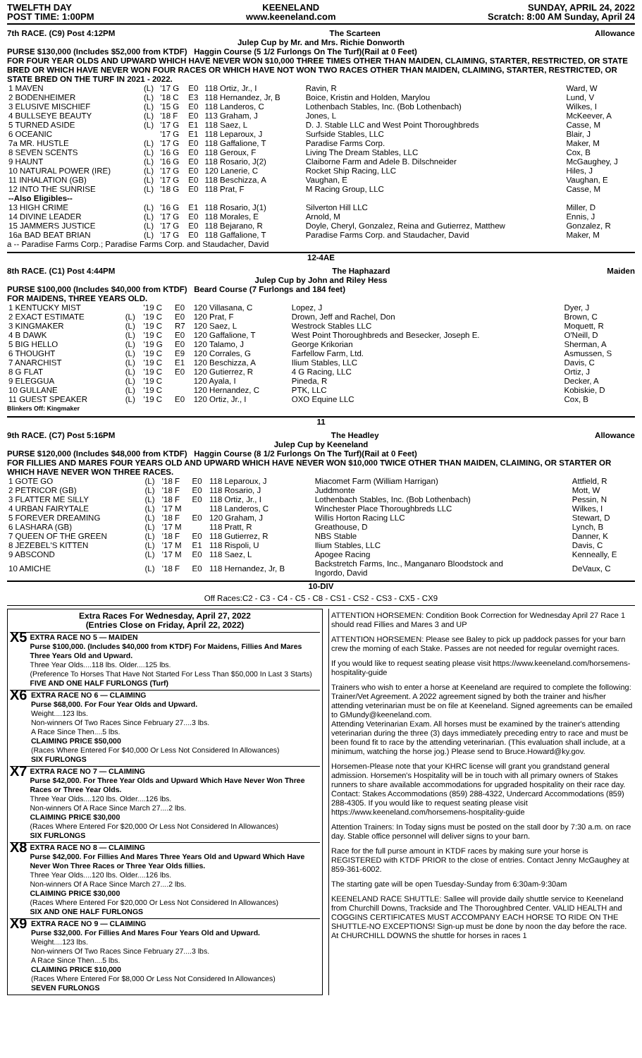TWELFTH DAY
POST TIME: 1:00PM
KEENELAND
www.keeneland.com
SUNDAY, APRIL 24, 2022
Scratch: 8:00 AM Sunday, April 24
7th RACE. (C9) Post 4:12PM The Scarteen Allowance
Julep Cup by Mr. and Mrs. Richie Donworth
PURSE $130,000 (Includes $52,000 from KTDF) Haggin Course (5 1/2 Furlongs On The Turf)(Rail at 0 Feet)
FOR FOUR YEAR OLDS AND UPWARD WHICH HAVE NEVER WON $10,000 THREE TIMES OTHER THAN MAIDEN, CLAIMING, STARTER, RESTRICTED, OR STATE BRED OR WHICH HAVE NEVER WON FOUR RACES OR WHICH HAVE NOT WON TWO RACES OTHER THAN MAIDEN, CLAIMING, STARTER, RESTRICTED, OR STATE BRED ON THE TURF IN 2021 - 2022.
| 1 MAVEN | (L) | '17 G | E0 | 118 Ortiz, Jr., I | Ravin, R | Ward, W |
| 2 BODENHEIMER | (L) | '18 C | E3 | 118 Hernandez, Jr, B | Boice, Kristin and Holden, Marylou | Lund, V |
| 3 ELUSIVE MISCHIEF | (L) | '15 G | E0 | 118 Landeros, C | Lothenbach Stables, Inc. (Bob Lothenbach) | Wilkes, I |
| 4 BULLSEYE BEAUTY | (L) | '18 F | E0 | 113 Graham, J | Jones, L | McKeever, A |
| 5 TURNED ASIDE | (L) | '17 G | E1 | 118 Saez, L | D. J. Stable LLC and West Point Thoroughbreds | Casse, M |
| 6 OCEANIC | | '17 G | E1 | 118 Leparoux, J | Surfside Stables, LLC | Blair, J |
| 7a MR. HUSTLE | (L) | '17 G | E0 | 118 Gaffalione, T | Paradise Farms Corp. | Maker, M |
| 8 SEVEN SCENTS | (L) | '16 G | E0 | 118 Geroux, F | Living The Dream Stables, LLC | Cox, B |
| 9 HAUNT | (L) | '16 G | E0 | 118 Rosario, J(2) | Claiborne Farm and Adele B. Dilschneider | McGaughey, J |
| 10 NATURAL POWER (IRE) | (L) | '17 G | E0 | 120 Lanerie, C | Rocket Ship Racing, LLC | Hiles, J |
| 11 INHALATION (GB) | (L) | '17 G | E0 | 118 Beschizza, A | Vaughan, E | Vaughan, E |
| 12 INTO THE SUNRISE | (L) | '18 G | E0 | 118 Prat, F | M Racing Group, LLC | Casse, M |
| --Also Eligibles-- | | | | | | |
| 13 HIGH CRIME | (L) | '16 G | E1 | 118 Rosario, J(1) | Silverton Hill LLC | Miller, D |
| 14 DIVINE LEADER | (L) | '17 G | E0 | 118 Morales, E | Arnold, M | Ennis, J |
| 15 JAMMERS JUSTICE | (L) | '17 G | E0 | 118 Bejarano, R | Doyle, Cheryl, Gonzalez, Reina and Gutierrez, Matthew | Gonzalez, R |
| 16a BAD BEAT BRIAN | (L) | '17 G | E0 | 118 Gaffalione, T | Paradise Farms Corp. and Staudacher, David | Maker, M |
a -- Paradise Farms Corp.; Paradise Farms Corp. and Staudacher, David
12-4AE
8th RACE. (C1) Post 4:44PM The Haphazard Maiden
Julep Cup by John and Riley Hess
PURSE $100,000 (Includes $40,000 from KTDF) Beard Course (7 Furlongs and 184 feet)
FOR MAIDENS, THREE YEARS OLD.
| 1 KENTUCKY MIST | | '19 C | E0 | 120 Villasana, C | Lopez, J | Dyer, J |
| 2 EXACT ESTIMATE | (L) | '19 C | E0 | 120 Prat, F | Drown, Jeff and Rachel, Don | Brown, C |
| 3 KINGMAKER | (L) | '19 C | R7 | 120 Saez, L | Westrock Stables LLC | Moquett, R |
| 4 B DAWK | (L) | '19 C | E0 | 120 Gaffalione, T | West Point Thoroughbreds and Besecker, Joseph E. | O'Neill, D |
| 5 BIG HELLO | (L) | '19 G | E0 | 120 Talamo, J | George Krikorian | Sherman, A |
| 6 THOUGHT | (L) | '19 C | E9 | 120 Corrales, G | Farfellow Farm, Ltd. | Asmussen, S |
| 7 ANARCHIST | (L) | '19 C | E1 | 120 Beschizza, A | Ilium Stables, LLC | Davis, C |
| 8 G FLAT | (L) | '19 C | E0 | 120 Gutierrez, R | 4 G Racing, LLC | Ortiz, J |
| 9 ELEGGUA | (L) | '19 C | | 120 Ayala, I | Pineda, R | Decker, A |
| 10 GULLANE | (L) | '19 C | | 120 Hernandez, C | PTK, LLC | Kobiskie, D |
| 11 GUEST SPEAKER | (L) | '19 C | E0 | 120 Ortiz, Jr., I | OXO Equine LLC | Cox, B |
Blinkers Off: Kingmaker
11
9th RACE. (C7) Post 5:16PM The Headley Allowance
Julep Cup by Keeneland
PURSE $120,000 (Includes $48,000 from KTDF) Haggin Course (8 1/2 Furlongs On The Turf)(Rail at 0 Feet)
FOR FILLIES AND MARES FOUR YEARS OLD AND UPWARD WHICH HAVE NEVER WON $10,000 TWICE OTHER THAN MAIDEN, CLAIMING, OR STARTER OR WHICH HAVE NEVER WON THREE RACES.
| 1 GOTE GO | (L) | '18 F | E0 | 118 Leparoux, J | Miacomet Farm (William Harrigan) | Attfield, R |
| 2 PETRICOR (GB) | (L) | '18 F | E0 | 118 Rosario, J | Juddmonte | Mott, W |
| 3 FLATTER ME SILLY | (L) | '18 F | E0 | 118 Ortiz, Jr., I | Lothenbach Stables, Inc. (Bob Lothenbach) | Pessin, N |
| 4 URBAN FAIRYTALE | (L) | '17 M | | 118 Landeros, C | Winchester Place Thoroughbreds LLC | Wilkes, I |
| 5 FOREVER DREAMING | (L) | '18 F | E0 | 120 Graham, J | Willis Horton Racing LLC | Stewart, D |
| 6 LASHARA (GB) | (L) | '17 M | | 118 Pratt, R | Greathouse, D | Lynch, B |
| 7 QUEEN OF THE GREEN | (L) | '18 F | E0 | 118 Gutierrez, R | NBS Stable | Danner, K |
| 8 JEZEBEL'S KITTEN | (L) | '17 M | E1 | 118 Rispoli, U | Ilium Stables, LLC | Davis, C |
| 9 ABSCOND | (L) | '17 M | E0 | 118 Saez, L | Apogee Racing | Kenneally, E |
| 10 AMICHE | (L) | '18 F | E0 | 118 Hernandez, Jr, B | Backstretch Farms, Inc., Manganaro Bloodstock and Ingordo, David | DeVaux, C |
10-DIV
Off Races:C2 - C3 - C4 - C5 - C8 - CS1 - CS2 - CS3 - CX5 - CX9
Extra Races For Wednesday, April 27, 2022
(Entries Close on Friday, April 22, 2022)
X5
EXTRA RACE NO 5 — MAIDEN
Purse $100,000. (Includes $40,000 from KTDF) For Maidens, Fillies And Mares Three Years Old and Upward.
Three Year Olds....118 lbs. Older....125 lbs.
(Preference To Horses That Have Not Started For Less Than $50,000 In Last 3 Starts)
FIVE AND ONE HALF FURLONGS (Turf)
X6
EXTRA RACE NO 6 — CLAIMING
Purse $68,000. For Four Year Olds and Upward.
Weight....123 lbs.
Non-winners Of Two Races Since February 27....3 lbs.
A Race Since Then....5 lbs.
CLAIMING PRICE $50,000
(Races Where Entered For $40,000 Or Less Not Considered In Allowances)
SIX FURLONGS
X7
EXTRA RACE NO 7 — CLAIMING
Purse $42,000. For Three Year Olds and Upward Which Have Never Won Three Races or Three Year Olds.
Three Year Olds....120 lbs. Older....126 lbs.
Non-winners Of A Race Since March 27....2 lbs.
CLAIMING PRICE $30,000
(Races Where Entered For $20,000 Or Less Not Considered In Allowances)
SIX FURLONGS
X8
EXTRA RACE NO 8 — CLAIMING
Purse $42,000. For Fillies And Mares Three Years Old and Upward Which Have Never Won Three Races or Three Year Olds fillies.
Three Year Olds....120 lbs. Older....126 lbs.
Non-winners Of A Race Since March 27....2 lbs.
CLAIMING PRICE $30,000
(Races Where Entered For $20,000 Or Less Not Considered In Allowances)
SIX AND ONE HALF FURLONGS
X9
EXTRA RACE NO 9 — CLAIMING
Purse $32,000. For Fillies And Mares Four Years Old and Upward.
Weight....123 lbs.
Non-winners Of Two Races Since February 27....3 lbs.
A Race Since Then....5 lbs.
CLAIMING PRICE $10,000
(Races Where Entered For $8,000 Or Less Not Considered In Allowances)
SEVEN FURLONGS
ATTENTION HORSEMEN: Condition Book Correction for Wednesday April 27 Race 1 should read Fillies and Mares 3 and UP
ATTENTION HORSEMEN: Please see Baley to pick up paddock passes for your barn crew the morning of each Stake. Passes are not needed for regular overnight races.
If you would like to request seating please visit https://www.keeneland.com/horsemens-hospitality-guide
Trainers who wish to enter a horse at Keeneland are required to complete the following:
Trainer/Vet Agreement. A 2022 agreement signed by both the trainer and his/her attending veterinarian must be on file at Keeneland. Signed agreements can be emailed to GMundy@keeneland.com.
Attending Veterinarian Exam. All horses must be examined by the trainer's attending veterinarian during the three (3) days immediately preceding entry to race and must be been found fit to race by the attending veterinarian. (This evaluation shall include, at a minimum, watching the horse jog.) Please send to Bruce.Howard@ky.gov.
Horsemen-Please note that your KHRC license will grant you grandstand general admission. Horsemen's Hospitality will be in touch with all primary owners of Stakes runners to share available accommodations for upgraded hospitality on their race day. Contact: Stakes Accommodations (859) 288-4322, Undercard Accommodations (859) 288-4305. If you would like to request seating please visit https://www.keeneland.com/horsemens-hospitality-guide
Attention Trainers: In Today signs must be posted on the stall door by 7:30 a.m. on race day. Stable office personnel will deliver signs to your barn.
Race for the full purse amount in KTDF races by making sure your horse is REGISTERED with KTDF PRIOR to the close of entries. Contact Jenny McGaughey at 859-361-6002.
The starting gate will be open Tuesday-Sunday from 6:30am-9:30am
KEENELAND RACE SHUTTLE: Sallee will provide daily shuttle service to Keeneland from Churchill Downs, Trackside and The Thoroughbred Center. VALID HEALTH and COGGINS CERTIFICATES MUST ACCOMPANY EACH HORSE TO RIDE ON THE SHUTTLE-NO EXCEPTIONS! Sign-up must be done by noon the day before the race. At CHURCHILL DOWNS the shuttle for horses in races 1